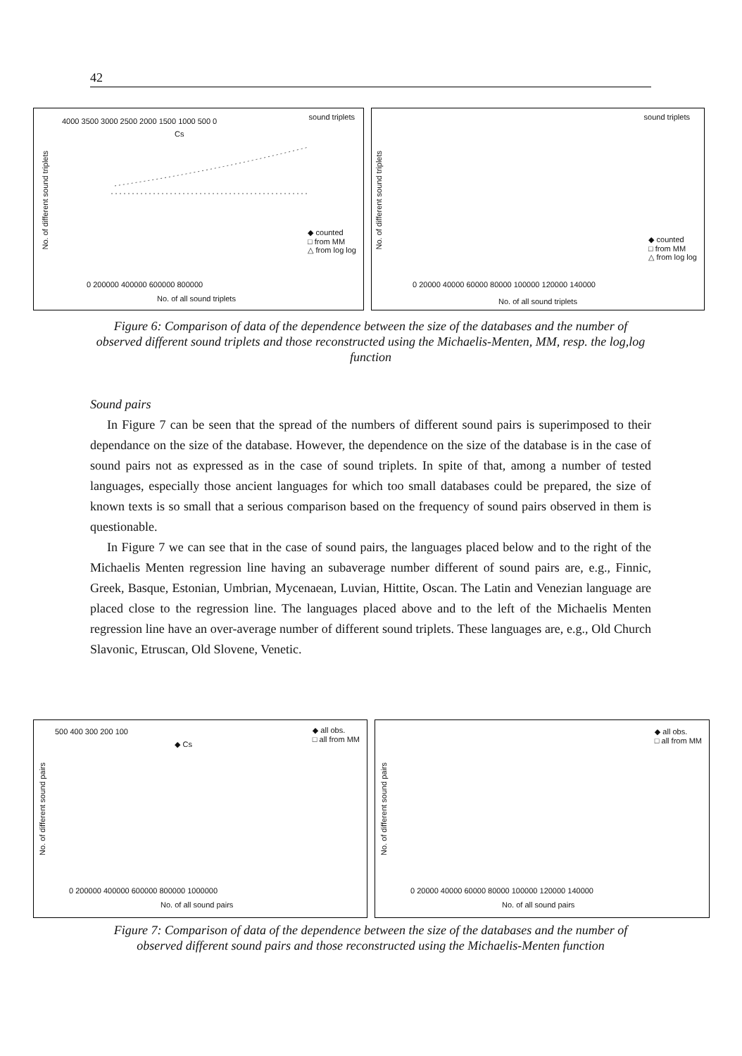42
sound triplets
No. of different sound triplets
4000 3500 3000 2500 2000 1500 1000 500 0
0 200000 400000 600000 800000
No. of all sound triplets
◆ counted
□ from MM
△ from log log
Cs
sound triplets
No. of different sound triplets
0 20000 40000 60000 80000 100000 120000 140000
No. of all sound triplets
◆ counted
□ from MM
△ from log log
Figure 6: Comparison of data of the dependence between the size of the databases and the number of observed different sound triplets and those reconstructed using the Michaelis-Menten, MM, resp. the log,log function
Sound pairs
In Figure 7 can be seen that the spread of the numbers of different sound pairs is superimposed to their dependance on the size of the database. However, the dependence on the size of the database is in the case of sound pairs not as expressed as in the case of sound triplets. In spite of that, among a number of tested languages, especially those ancient languages for which too small databases could be prepared, the size of known texts is so small that a serious comparison based on the frequency of sound pairs observed in them is questionable.
In Figure 7 we can see that in the case of sound pairs, the languages placed below and to the right of the Michaelis Menten regression line having an subaverage number different of sound pairs are, e.g., Finnic, Greek, Basque, Estonian, Umbrian, Mycenaean, Luvian, Hittite, Oscan. The Latin and Venezian language are placed close to the regression line. The languages placed above and to the left of the Michaelis Menten regression line have an over-average number of different sound triplets. These languages are, e.g., Old Church Slavonic, Etruscan, Old Slovene, Venetic.
◆ all obs.
□ all from MM
No. of different sound pairs
500 400 300 200 100
0 200000 400000 600000 800000 1000000
No. of all sound pairs
◆ Cs
◆ all obs.
□ all from MM
No. of different sound pairs
0 20000 40000 60000 80000 100000 120000 140000
No. of all sound pairs
Figure 7: Comparison of data of the dependence between the size of the databases and the number of observed different sound pairs and those reconstructed using the Michaelis-Menten function